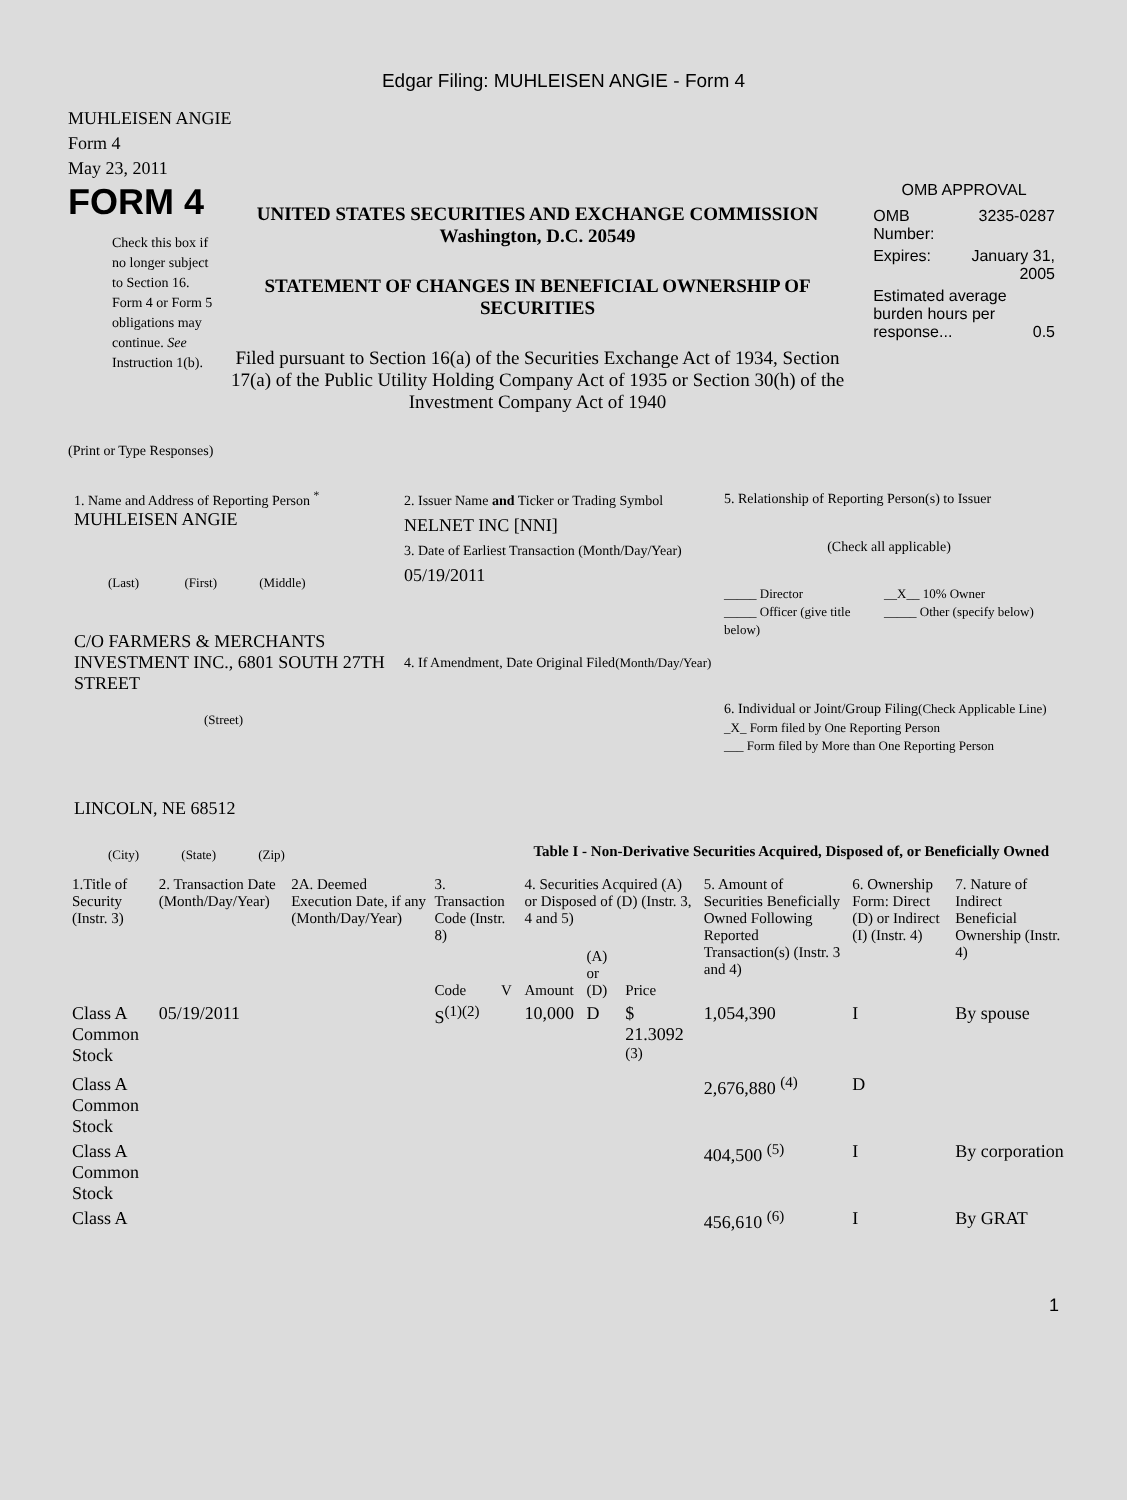Edgar Filing: MUHLEISEN ANGIE - Form 4
MUHLEISEN ANGIE
Form 4
May 23, 2011
FORM 4
Check this box if no longer subject to Section 16. Form 4 or Form 5 obligations may continue. See Instruction 1(b).
UNITED STATES SECURITIES AND EXCHANGE COMMISSION
Washington, D.C. 20549
STATEMENT OF CHANGES IN BENEFICIAL OWNERSHIP OF SECURITIES
Filed pursuant to Section 16(a) of the Securities Exchange Act of 1934, Section 17(a) of the Public Utility Holding Company Act of 1935 or Section 30(h) of the Investment Company Act of 1940
OMB APPROVAL
| OMB Number: | 3235-0287 |
| Expires: | January 31, 2005 |
| Estimated average burden hours per response... 0.5 | |
(Print or Type Responses)
1. Name and Address of Reporting Person <sup>*</sup>
MUHLEISEN ANGIE
(Last) (First) (Middle)
C/O FARMERS & MERCHANTS INVESTMENT INC., 6801 SOUTH 27TH STREET
(Street)
LINCOLN, NE 68512
(City) (State) (Zip)
2. Issuer Name and Ticker or Trading Symbol
NELNET INC [NNI]
3. Date of Earliest Transaction (Month/Day/Year)
05/19/2011
4. If Amendment, Date Original Filed(Month/Day/Year)
5. Relationship of Reporting Person(s) to Issuer
(Check all applicable)
_____ Director
_____ Officer (give title below)
__X__ 10% Owner
_____ Other (specify below)
6. Individual or Joint/Group Filing(Check Applicable Line)
_X_ Form filed by One Reporting Person
___ Form filed by More than One Reporting Person
Table I - Non-Derivative Securities Acquired, Disposed of, or Beneficially Owned
| 1.Title of Security (Instr. 3) | 2. Transaction Date (Month/Day/Year) | 2A. Deemed Execution Date, if any (Month/Day/Year) | 3. Transaction Code (Instr. 8) | | 4. Securities Acquired (A) or Disposed of (D) (Instr. 3, 4 and 5) | | | 5. Amount of Securities Beneficially Owned Following Reported Transaction(s) (Instr. 3 and 4) | 6. Ownership Form: Direct (D) or Indirect (I) (Instr. 4) | 7. Nature of Indirect Beneficial Ownership (Instr. 4) |
| --- | --- | --- | --- | --- | --- | --- | --- | --- | --- | --- |
| | | | Code | V | Amount | (A) or (D) | Price | | | |
| Class A Common Stock | 05/19/2011 | | S<sup>(1)(2)</sup> | | 10,000 | D | $ 21.3092 <sup>(3)</sup> | 1,054,390 | I | By spouse |
| Class A Common Stock | | | | | | | | 2,676,880 <sup>(4)</sup> | D | |
| Class A Common Stock | | | | | | | | 404,500 <sup>(5)</sup> | I | By corporation |
| Class A | | | | | | | | 456,610 <sup>(6)</sup> | I | By GRAT |
1